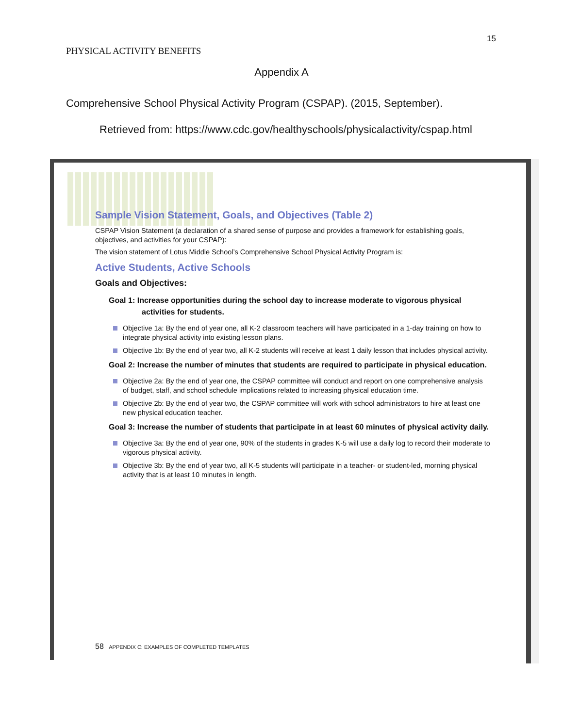15
PHYSICAL ACTIVITY BENEFITS
Appendix A
Comprehensive School Physical Activity Program (CSPAP). (2015, September).
Retrieved from: https://www.cdc.gov/healthyschools/physicalactivity/cspap.html
Sample Vision Statement, Goals, and Objectives (Table 2)
CSPAP Vision Statement (a declaration of a shared sense of purpose and provides a framework for establishing goals, objectives, and activities for your CSPAP):
The vision statement of Lotus Middle School’s Comprehensive School Physical Activity Program is:
Active Students, Active Schools
Goals and Objectives:
Goal 1: Increase opportunities during the school day to increase moderate to vigorous physical activities for students.
Objective 1a: By the end of year one, all K-2 classroom teachers will have participated in a 1-day training on how to integrate physical activity into existing lesson plans.
Objective 1b: By the end of year two, all K-2 students will receive at least 1 daily lesson that includes physical activity.
Goal 2: Increase the number of minutes that students are required to participate in physical education.
Objective 2a: By the end of year one, the CSPAP committee will conduct and report on one comprehensive analysis of budget, staff, and school schedule implications related to increasing physical education time.
Objective 2b: By the end of year two, the CSPAP committee will work with school administrators to hire at least one new physical education teacher.
Goal 3: Increase the number of students that participate in at least 60 minutes of physical activity daily.
Objective 3a: By the end of year one, 90% of the students in grades K-5 will use a daily log to record their moderate to vigorous physical activity.
Objective 3b: By the end of year two, all K-5 students will participate in a teacher- or student-led, morning physical activity that is at least 10 minutes in length.
58 APPENDIX C: EXAMPLES OF COMPLETED TEMPLATES